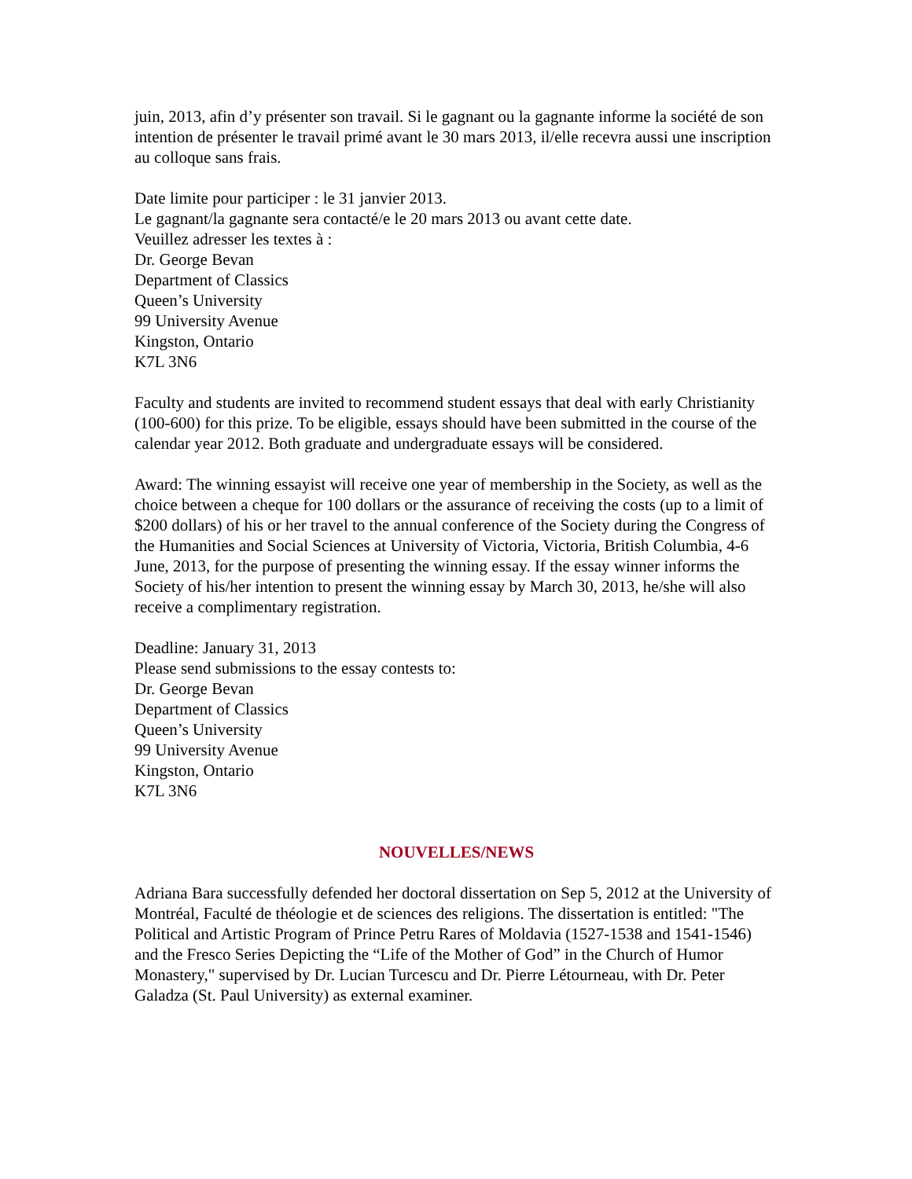juin, 2013, afin d’y présenter son travail. Si le gagnant ou la gagnante informe la société de son intention de présenter le travail primé avant le 30 mars 2013, il/elle recevra aussi une inscription au colloque sans frais.
Date limite pour participer : le 31 janvier 2013.
Le gagnant/la gagnante sera contacté/e le 20 mars 2013 ou avant cette date.
Veuillez adresser les textes à :
Dr. George Bevan
Department of Classics
Queen’s University
99 University Avenue
Kingston, Ontario
K7L 3N6
Faculty and students are invited to recommend student essays that deal with early Christianity (100-600) for this prize. To be eligible, essays should have been submitted in the course of the calendar year 2012. Both graduate and undergraduate essays will be considered.
Award: The winning essayist will receive one year of membership in the Society, as well as the choice between a cheque for 100 dollars or the assurance of receiving the costs (up to a limit of $200 dollars) of his or her travel to the annual conference of the Society during the Congress of the Humanities and Social Sciences at University of Victoria, Victoria, British Columbia, 4-6 June, 2013, for the purpose of presenting the winning essay. If the essay winner informs the Society of his/her intention to present the winning essay by March 30, 2013, he/she will also receive a complimentary registration.
Deadline: January 31, 2013
Please send submissions to the essay contests to:
Dr. George Bevan
Department of Classics
Queen’s University
99 University Avenue
Kingston, Ontario
K7L 3N6
NOUVELLES/NEWS
Adriana Bara successfully defended her doctoral dissertation on Sep 5, 2012 at the University of Montréal, Faculté de théologie et de sciences des religions. The dissertation is entitled: "The Political and Artistic Program of Prince Petru Rares of Moldavia (1527-1538 and 1541-1546) and the Fresco Series Depicting the “Life of the Mother of God” in the Church of Humor Monastery," supervised by Dr. Lucian Turcescu and Dr. Pierre Létourneau, with Dr. Peter Galadza (St. Paul University) as external examiner.